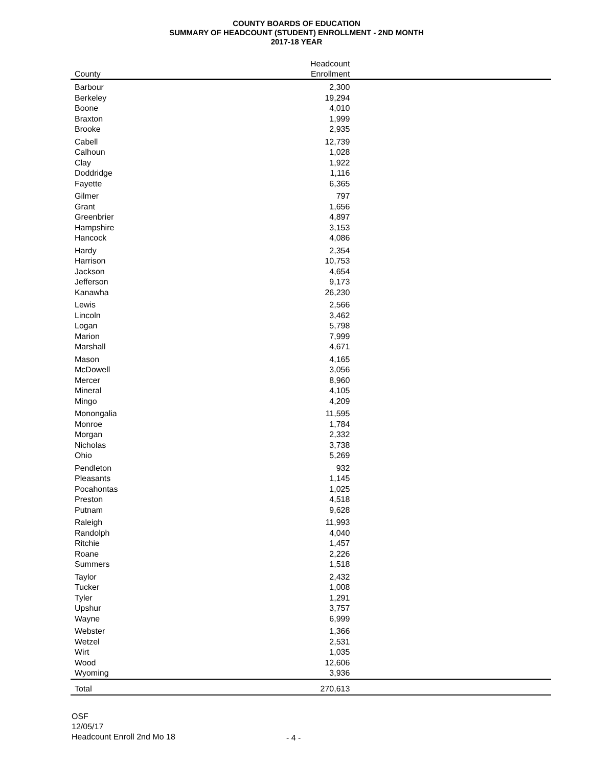COUNTY BOARDS OF EDUCATION
SUMMARY OF HEADCOUNT (STUDENT) ENROLLMENT - 2ND MONTH
2017-18 YEAR
| | Headcount | |
| --- | --- | --- |
| County | Enrollment | |
| Barbour | 2,300 | |
| Berkeley | 19,294 | |
| Boone | 4,010 | |
| Braxton | 1,999 | |
| Brooke | 2,935 | |
| Cabell | 12,739 | |
| Calhoun | 1,028 | |
| Clay | 1,922 | |
| Doddridge | 1,116 | |
| Fayette | 6,365 | |
| Gilmer | 797 | |
| Grant | 1,656 | |
| Greenbrier | 4,897 | |
| Hampshire | 3,153 | |
| Hancock | 4,086 | |
| Hardy | 2,354 | |
| Harrison | 10,753 | |
| Jackson | 4,654 | |
| Jefferson | 9,173 | |
| Kanawha | 26,230 | |
| Lewis | 2,566 | |
| Lincoln | 3,462 | |
| Logan | 5,798 | |
| Marion | 7,999 | |
| Marshall | 4,671 | |
| Mason | 4,165 | |
| McDowell | 3,056 | |
| Mercer | 8,960 | |
| Mineral | 4,105 | |
| Mingo | 4,209 | |
| Monongalia | 11,595 | |
| Monroe | 1,784 | |
| Morgan | 2,332 | |
| Nicholas | 3,738 | |
| Ohio | 5,269 | |
| Pendleton | 932 | |
| Pleasants | 1,145 | |
| Pocahontas | 1,025 | |
| Preston | 4,518 | |
| Putnam | 9,628 | |
| Raleigh | 11,993 | |
| Randolph | 4,040 | |
| Ritchie | 1,457 | |
| Roane | 2,226 | |
| Summers | 1,518 | |
| Taylor | 2,432 | |
| Tucker | 1,008 | |
| Tyler | 1,291 | |
| Upshur | 3,757 | |
| Wayne | 6,999 | |
| Webster | 1,366 | |
| Wetzel | 2,531 | |
| Wirt | 1,035 | |
| Wood | 12,606 | |
| Wyoming | 3,936 | |
| Total | 270,613 | |
OSF
12/05/17
Headcount Enroll 2nd Mo 18
- 4 -